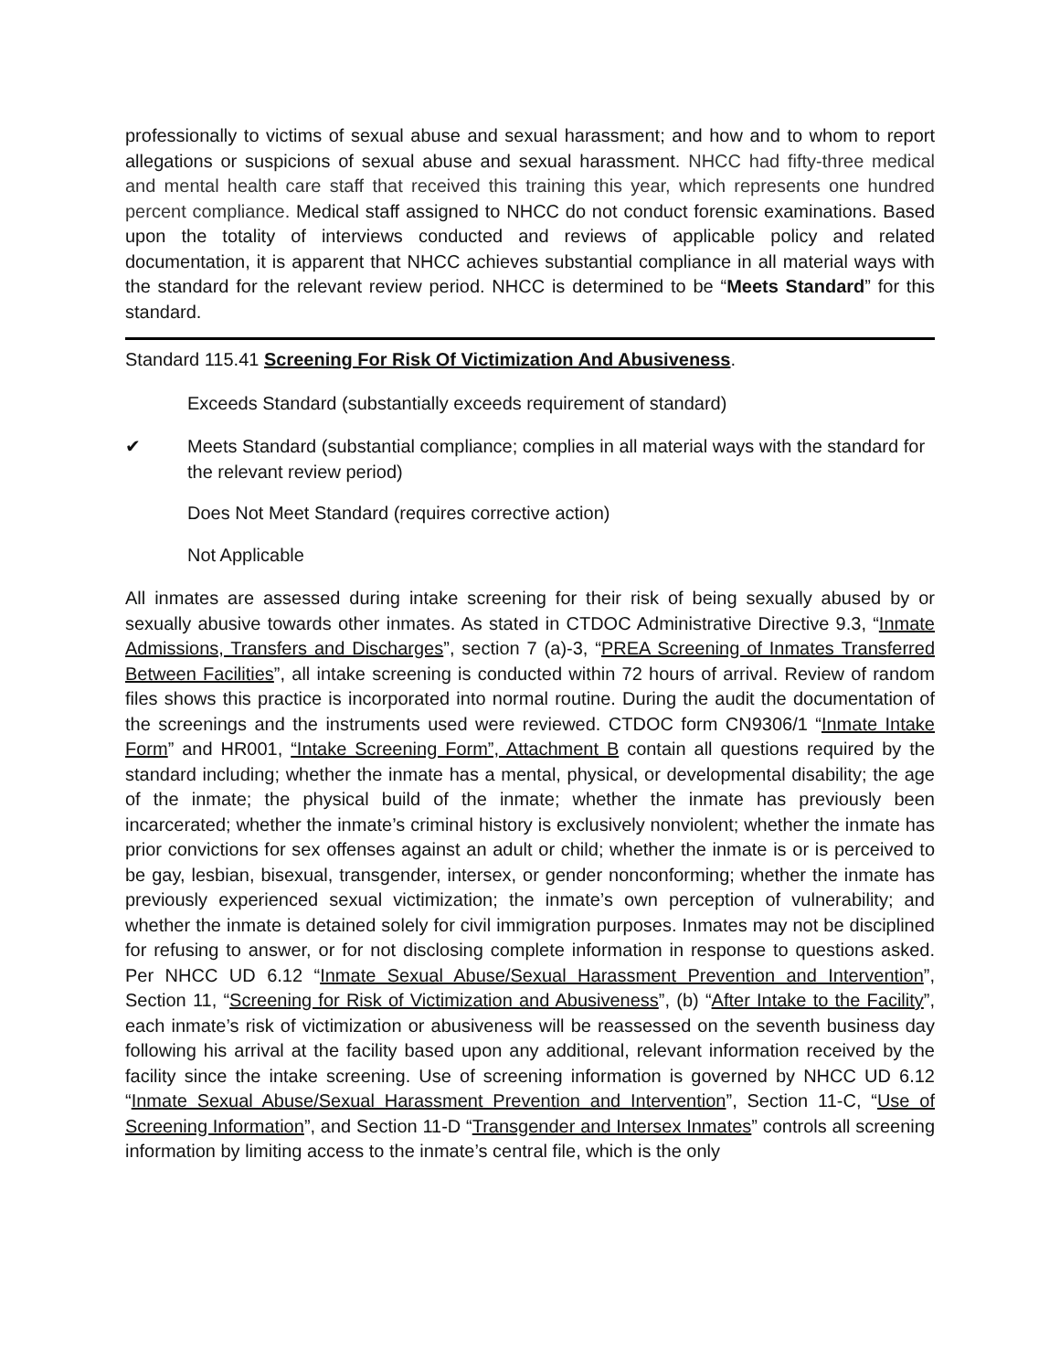professionally to victims of sexual abuse and sexual harassment; and how and to whom to report allegations or suspicions of sexual abuse and sexual harassment. NHCC had fifty-three medical and mental health care staff that received this training this year, which represents one hundred percent compliance. Medical staff assigned to NHCC do not conduct forensic examinations. Based upon the totality of interviews conducted and reviews of applicable policy and related documentation, it is apparent that NHCC achieves substantial compliance in all material ways with the standard for the relevant review period. NHCC is determined to be “Meets Standard” for this standard.
Standard 115.41 Screening For Risk Of Victimization And Abusiveness.
Exceeds Standard (substantially exceeds requirement of standard)
✔ Meets Standard (substantial compliance; complies in all material ways with the standard for the relevant review period)
Does Not Meet Standard (requires corrective action)
Not Applicable
All inmates are assessed during intake screening for their risk of being sexually abused by or sexually abusive towards other inmates. As stated in CTDOC Administrative Directive 9.3, “Inmate Admissions, Transfers and Discharges”, section 7 (a)-3, “PREA Screening of Inmates Transferred Between Facilities”, all intake screening is conducted within 72 hours of arrival. Review of random files shows this practice is incorporated into normal routine. During the audit the documentation of the screenings and the instruments used were reviewed. CTDOC form CN9306/1 “Inmate Intake Form” and HR001, “Intake Screening Form”, Attachment B contain all questions required by the standard including; whether the inmate has a mental, physical, or developmental disability; the age of the inmate; the physical build of the inmate; whether the inmate has previously been incarcerated; whether the inmate’s criminal history is exclusively nonviolent; whether the inmate has prior convictions for sex offenses against an adult or child; whether the inmate is or is perceived to be gay, lesbian, bisexual, transgender, intersex, or gender nonconforming; whether the inmate has previously experienced sexual victimization; the inmate’s own perception of vulnerability; and whether the inmate is detained solely for civil immigration purposes. Inmates may not be disciplined for refusing to answer, or for not disclosing complete information in response to questions asked. Per NHCC UD 6.12 “Inmate Sexual Abuse/Sexual Harassment Prevention and Intervention”, Section 11, “Screening for Risk of Victimization and Abusiveness”, (b) “After Intake to the Facility”, each inmate’s risk of victimization or abusiveness will be reassessed on the seventh business day following his arrival at the facility based upon any additional, relevant information received by the facility since the intake screening. Use of screening information is governed by NHCC UD 6.12 “Inmate Sexual Abuse/Sexual Harassment Prevention and Intervention”, Section 11-C, “Use of Screening Information”, and Section 11-D “Transgender and Intersex Inmates” controls all screening information by limiting access to the inmate’s central file, which is the only